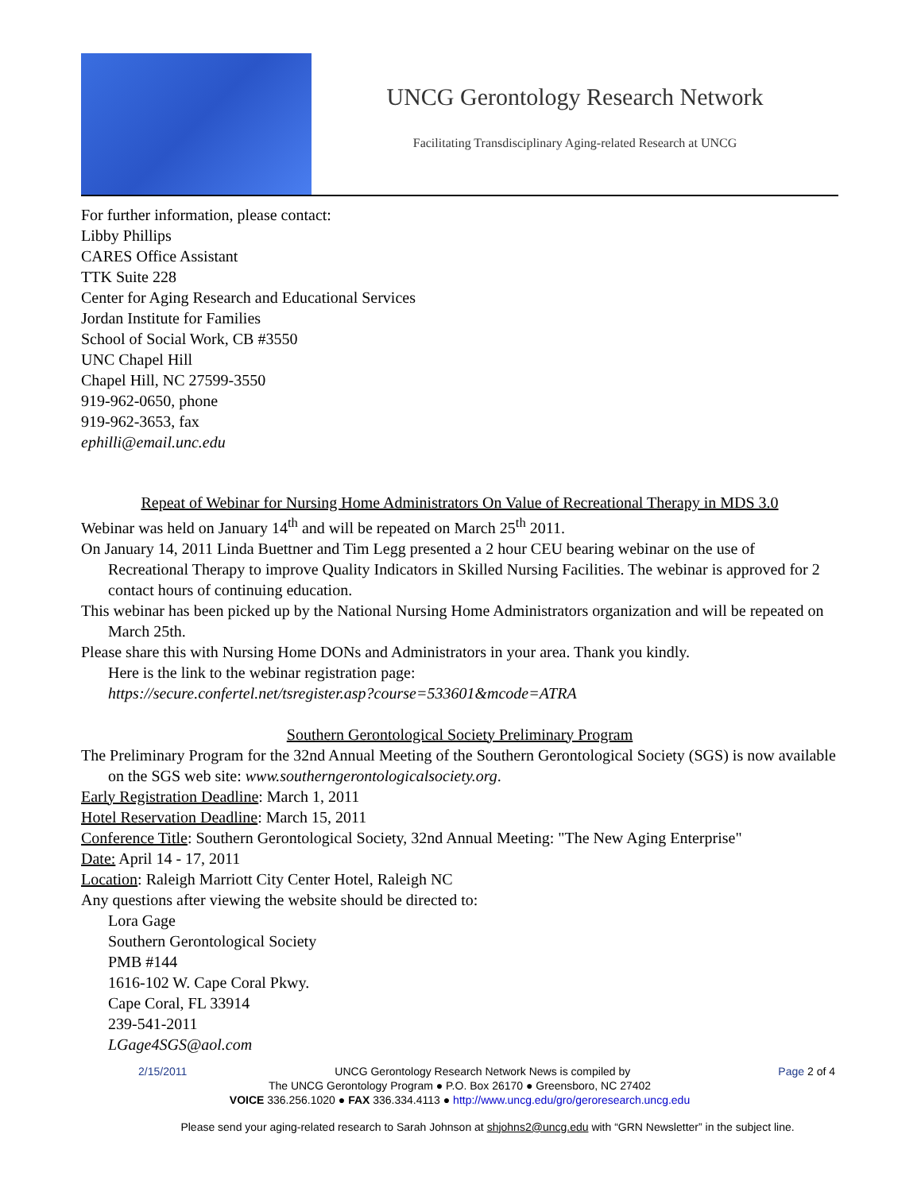UNCG Gerontology Research Network
Facilitating Transdisciplinary Aging-related Research at UNCG
For further information, please contact:
Libby Phillips
CARES Office Assistant
TTK Suite 228
Center for Aging Research and Educational Services
Jordan Institute for Families
School of Social Work, CB #3550
UNC Chapel Hill
Chapel Hill, NC 27599-3550
919-962-0650, phone
919-962-3653, fax
ephilli@email.unc.edu
Repeat of Webinar for Nursing Home Administrators On Value of Recreational Therapy in MDS 3.0
Webinar was held on January 14<sup>th</sup> and will be repeated on March 25<sup>th</sup> 2011.
On January 14, 2011 Linda Buettner and Tim Legg presented a 2 hour CEU bearing webinar on the use of Recreational Therapy to improve Quality Indicators in Skilled Nursing Facilities. The webinar is approved for 2 contact hours of continuing education.
This webinar has been picked up by the National Nursing Home Administrators organization and will be repeated on March 25th.
Please share this with Nursing Home DONs and Administrators in your area. Thank you kindly.
Here is the link to the webinar registration page:
https://secure.confertel.net/tsregister.asp?course=533601&mcode=ATRA
Southern Gerontological Society Preliminary Program
The Preliminary Program for the 32nd Annual Meeting of the Southern Gerontological Society (SGS) is now available on the SGS web site: www.southerngerontologicalsociety.org.
Early Registration Deadline: March 1, 2011
Hotel Reservation Deadline: March 15, 2011
Conference Title: Southern Gerontological Society, 32nd Annual Meeting: "The New Aging Enterprise"
Date: April 14 - 17, 2011
Location: Raleigh Marriott City Center Hotel, Raleigh NC
Any questions after viewing the website should be directed to:
Lora Gage
Southern Gerontological Society
PMB #144
1616-102 W. Cape Coral Pkwy.
Cape Coral, FL 33914
239-541-2011
LGage4SGS@aol.com
2/15/2011 UNCG Gerontology Research Network News is compiled by Page 2 of 4
The UNCG Gerontology Program ● P.O. Box 26170 ● Greensboro, NC 27402
VOICE 336.256.1020 ● FAX 336.334.4113 ● http://www.uncg.edu/gro/geroresearch.uncg.edu
Please send your aging-related research to Sarah Johnson at shjohns2@uncg.edu with “GRN Newsletter” in the subject line.